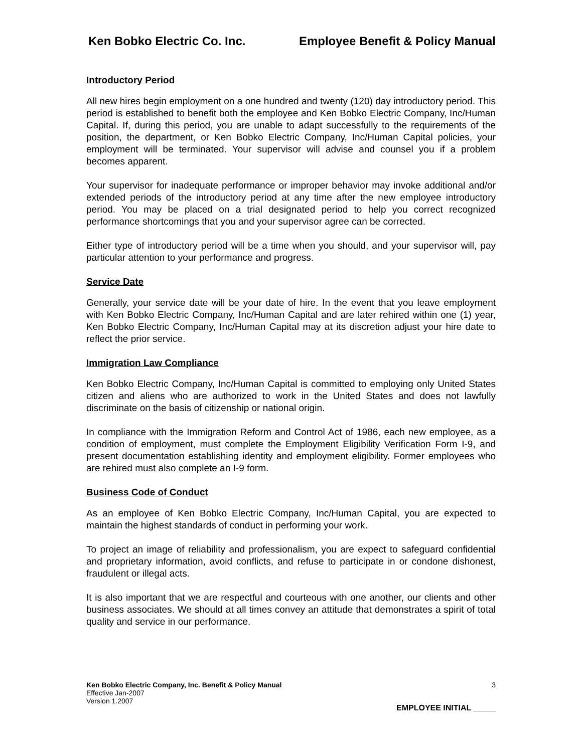Ken Bobko Electric Co. Inc. Employee Benefit & Policy Manual
Introductory Period
All new hires begin employment on a one hundred and twenty (120) day introductory period. This period is established to benefit both the employee and Ken Bobko Electric Company, Inc/Human Capital. If, during this period, you are unable to adapt successfully to the requirements of the position, the department, or Ken Bobko Electric Company, Inc/Human Capital policies, your employment will be terminated. Your supervisor will advise and counsel you if a problem becomes apparent.
Your supervisor for inadequate performance or improper behavior may invoke additional and/or extended periods of the introductory period at any time after the new employee introductory period. You may be placed on a trial designated period to help you correct recognized performance shortcomings that you and your supervisor agree can be corrected.
Either type of introductory period will be a time when you should, and your supervisor will, pay particular attention to your performance and progress.
Service Date
Generally, your service date will be your date of hire. In the event that you leave employment with Ken Bobko Electric Company, Inc/Human Capital and are later rehired within one (1) year, Ken Bobko Electric Company, Inc/Human Capital may at its discretion adjust your hire date to reflect the prior service.
Immigration Law Compliance
Ken Bobko Electric Company, Inc/Human Capital is committed to employing only United States citizen and aliens who are authorized to work in the United States and does not lawfully discriminate on the basis of citizenship or national origin.
In compliance with the Immigration Reform and Control Act of 1986, each new employee, as a condition of employment, must complete the Employment Eligibility Verification Form I-9, and present documentation establishing identity and employment eligibility. Former employees who are rehired must also complete an I-9 form.
Business Code of Conduct
As an employee of Ken Bobko Electric Company, Inc/Human Capital, you are expected to maintain the highest standards of conduct in performing your work.
To project an image of reliability and professionalism, you are expect to safeguard confidential and proprietary information, avoid conflicts, and refuse to participate in or condone dishonest, fraudulent or illegal acts.
It is also important that we are respectful and courteous with one another, our clients and other business associates. We should at all times convey an attitude that demonstrates a spirit of total quality and service in our performance.
Ken Bobko Electric Company, Inc. Benefit & Policy Manual 3
Effective Jan-2007
Version 1.2007
EMPLOYEE INITIAL _____